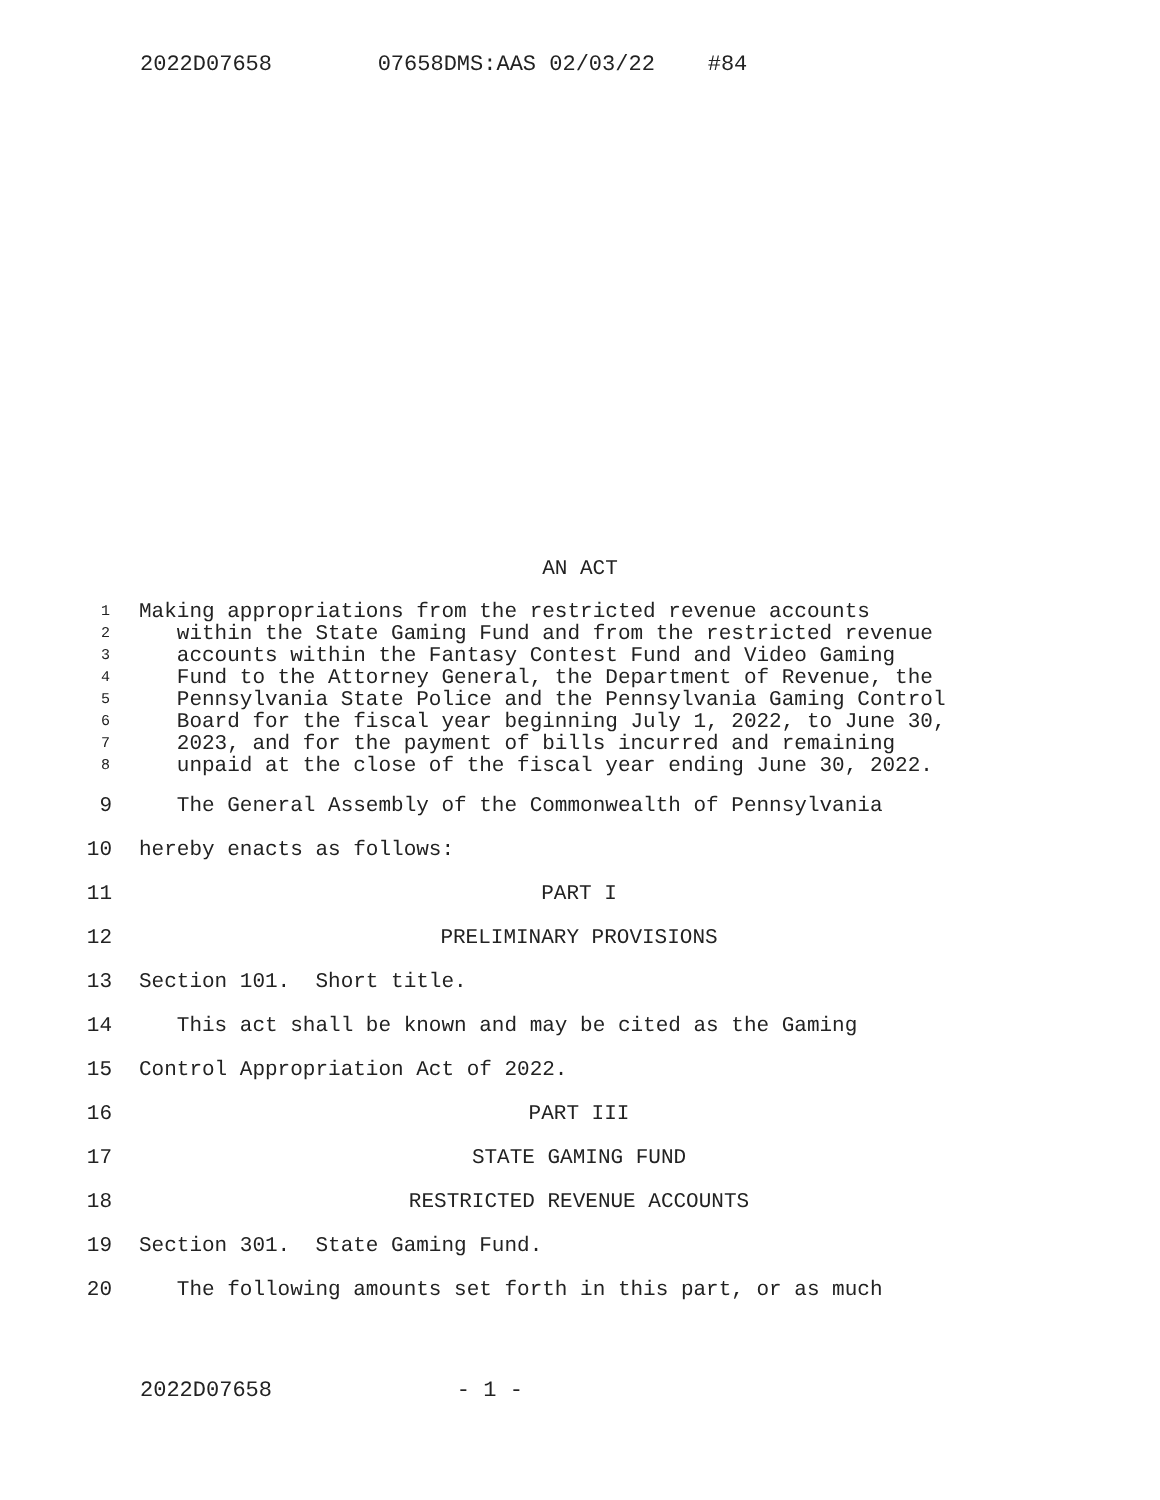2022D07658 07658DMS:AAS 02/03/22 #84
AN ACT
1 Making appropriations from the restricted revenue accounts
2 within the State Gaming Fund and from the restricted revenue
3 accounts within the Fantasy Contest Fund and Video Gaming
4 Fund to the Attorney General, the Department of Revenue, the
5 Pennsylvania State Police and the Pennsylvania Gaming Control
6 Board for the fiscal year beginning July 1, 2022, to June 30,
7 2023, and for the payment of bills incurred and remaining
8 unpaid at the close of the fiscal year ending June 30, 2022.
9 The General Assembly of the Commonwealth of Pennsylvania
10 hereby enacts as follows:
11 PART I
12 PRELIMINARY PROVISIONS
13 Section 101. Short title.
14 This act shall be known and may be cited as the Gaming
15 Control Appropriation Act of 2022.
16 PART III
17 STATE GAMING FUND
18 RESTRICTED REVENUE ACCOUNTS
19 Section 301. State Gaming Fund.
20 The following amounts set forth in this part, or as much
2022D07658 - 1 -